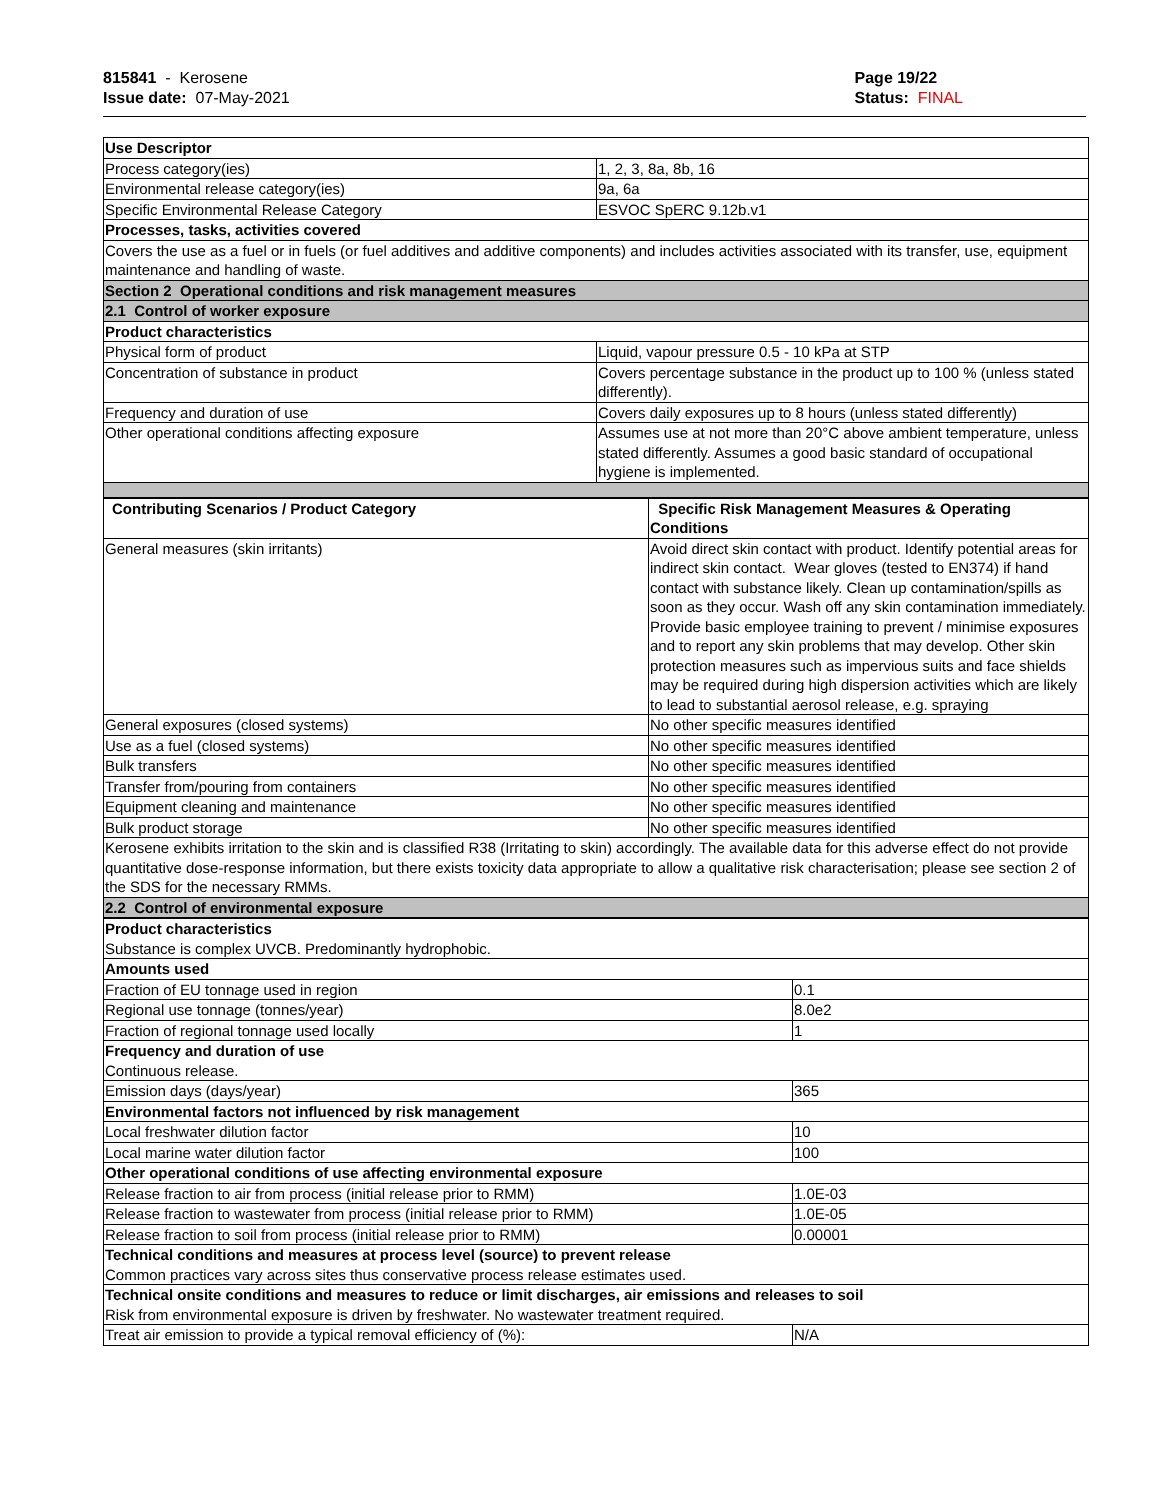815841 - Kerosene
Issue date: 07-May-2021
Page 19/22
Status: FINAL
| Use Descriptor | |
| --- | --- |
| Process category(ies) | 1, 2, 3, 8a, 8b, 16 |
| Environmental release category(ies) | 9a, 6a |
| Specific Environmental Release Category | ESVOC SpERC 9.12b.v1 |
| Processes, tasks, activities covered | |
| Covers the use as a fuel or in fuels (or fuel additives and additive components) and includes activities associated with its transfer, use, equipment maintenance and handling of waste. | |
| Section 2 Operational conditions and risk management measures | |
| 2.1 Control of worker exposure | |
| Product characteristics | |
| Physical form of product | Liquid, vapour pressure 0.5 - 10 kPa at STP |
| Concentration of substance in product | Covers percentage substance in the product up to 100 % (unless stated differently). |
| Frequency and duration of use | Covers daily exposures up to 8 hours (unless stated differently) |
| Other operational conditions affecting exposure | Assumes use at not more than 20°C above ambient temperature, unless stated differently. Assumes a good basic standard of occupational hygiene is implemented. |
| Contributing Scenarios / Product Category | Specific Risk Management Measures & Operating Conditions |
| --- | --- |
| General measures (skin irritants) | Avoid direct skin contact with product. Identify potential areas for indirect skin contact. Wear gloves (tested to EN374) if hand contact with substance likely. Clean up contamination/spills as soon as they occur. Wash off any skin contamination immediately. Provide basic employee training to prevent / minimise exposures and to report any skin problems that may develop. Other skin protection measures such as impervious suits and face shields may be required during high dispersion activities which are likely to lead to substantial aerosol release, e.g. spraying |
| General exposures (closed systems) | No other specific measures identified |
| Use as a fuel (closed systems) | No other specific measures identified |
| Bulk transfers | No other specific measures identified |
| Transfer from/pouring from containers | No other specific measures identified |
| Equipment cleaning and maintenance | No other specific measures identified |
| Bulk product storage | No other specific measures identified |
| Kerosene exhibits irritation to the skin and is classified R38 (Irritating to skin) accordingly. The available data for this adverse effect do not provide quantitative dose-response information, but there exists toxicity data appropriate to allow a qualitative risk characterisation; please see section 2 of the SDS for the necessary RMMs. | |
| 2.2 Control of environmental exposure | |
| Product characteristics Substance is complex UVCB. Predominantly hydrophobic. | |
| Amounts used | |
| Fraction of EU tonnage used in region | 0.1 |
| Regional use tonnage (tonnes/year) | 8.0e2 |
| Fraction of regional tonnage used locally | 1 |
| Frequency and duration of use Continuous release. | |
| Emission days (days/year) | 365 |
| Environmental factors not influenced by risk management | |
| Local freshwater dilution factor | 10 |
| Local marine water dilution factor | 100 |
| Other operational conditions of use affecting environmental exposure | |
| Release fraction to air from process (initial release prior to RMM) | 1.0E-03 |
| Release fraction to wastewater from process (initial release prior to RMM) | 1.0E-05 |
| Release fraction to soil from process (initial release prior to RMM) | 0.00001 |
| Technical conditions and measures at process level (source) to prevent release Common practices vary across sites thus conservative process release estimates used. | |
| Technical onsite conditions and measures to reduce or limit discharges, air emissions and releases to soil Risk from environmental exposure is driven by freshwater. No wastewater treatment required. | |
| Treat air emission to provide a typical removal efficiency of (%): | N/A |